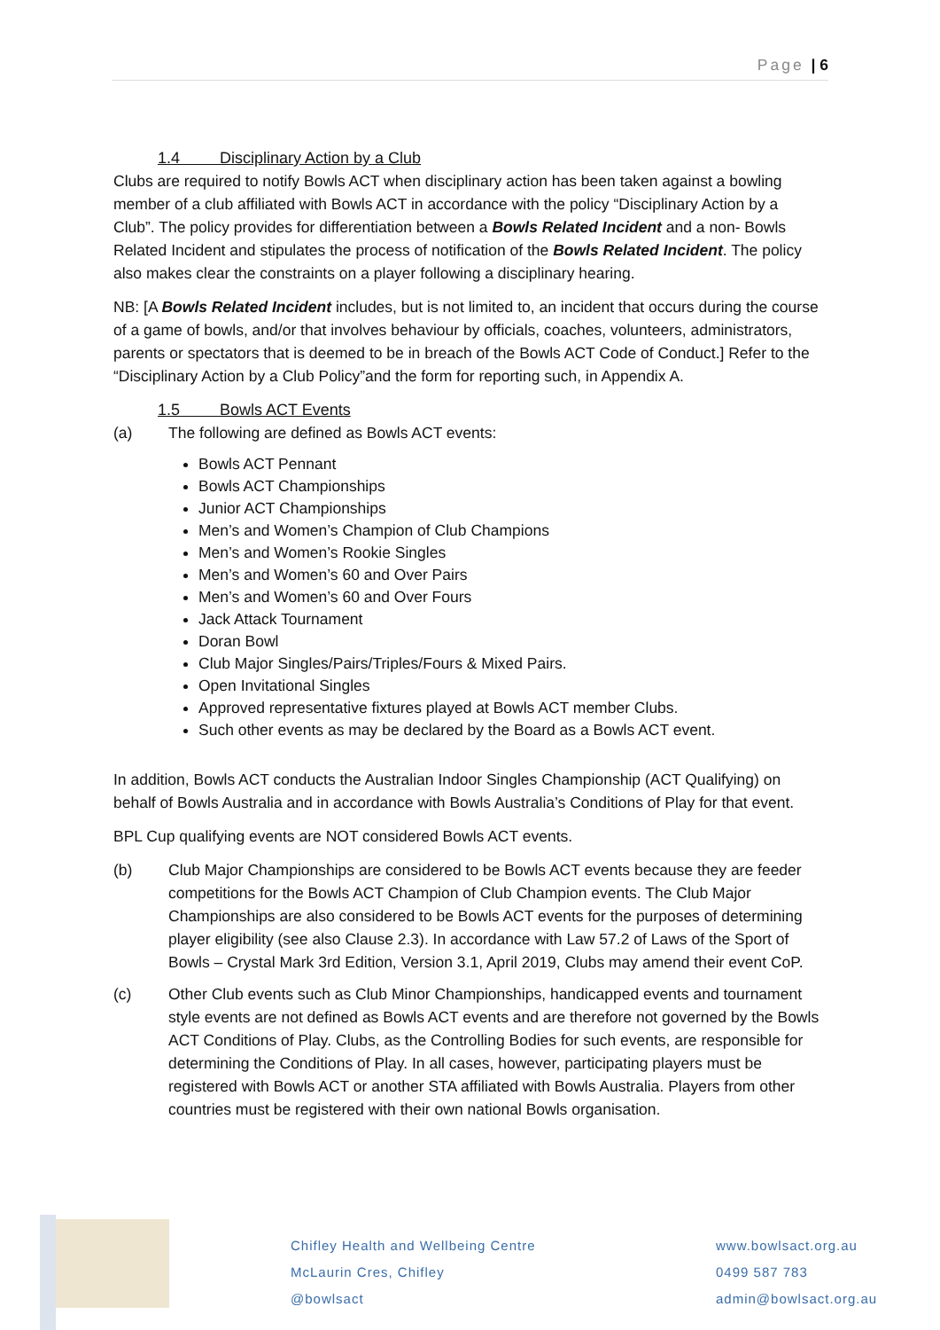Page | 6
1.4 Disciplinary Action by a Club
Clubs are required to notify Bowls ACT when disciplinary action has been taken against a bowling member of a club affiliated with Bowls ACT in accordance with the policy “Disciplinary Action by a Club”. The policy provides for differentiation between a Bowls Related Incident and a non- Bowls Related Incident and stipulates the process of notification of the Bowls Related Incident. The policy also makes clear the constraints on a player following a disciplinary hearing.
NB: [A Bowls Related Incident includes, but is not limited to, an incident that occurs during the course of a game of bowls, and/or that involves behaviour by officials, coaches, volunteers, administrators, parents or spectators that is deemed to be in breach of the Bowls ACT Code of Conduct.] Refer to the “Disciplinary Action by a Club Policy”and the form for reporting such, in Appendix A.
1.5 Bowls ACT Events
(a) The following are defined as Bowls ACT events:
Bowls ACT Pennant
Bowls ACT Championships
Junior ACT Championships
Men’s and Women’s Champion of Club Champions
Men’s and Women’s Rookie Singles
Men’s and Women’s 60 and Over Pairs
Men’s and Women’s 60 and Over Fours
Jack Attack Tournament
Doran Bowl
Club Major Singles/Pairs/Triples/Fours & Mixed Pairs.
Open Invitational Singles
Approved representative fixtures played at Bowls ACT member Clubs.
Such other events as may be declared by the Board as a Bowls ACT event.
In addition, Bowls ACT conducts the Australian Indoor Singles Championship (ACT Qualifying) on behalf of Bowls Australia and in accordance with Bowls Australia’s Conditions of Play for that event.
BPL Cup qualifying events are NOT considered Bowls ACT events.
(b) Club Major Championships are considered to be Bowls ACT events because they are feeder competitions for the Bowls ACT Champion of Club Champion events. The Club Major Championships are also considered to be Bowls ACT events for the purposes of determining player eligibility (see also Clause 2.3). In accordance with Law 57.2 of Laws of the Sport of Bowls – Crystal Mark 3rd Edition, Version 3.1, April 2019, Clubs may amend their event CoP.
(c) Other Club events such as Club Minor Championships, handicapped events and tournament style events are not defined as Bowls ACT events and are therefore not governed by the Bowls ACT Conditions of Play. Clubs, as the Controlling Bodies for such events, are responsible for determining the Conditions of Play. In all cases, however, participating players must be registered with Bowls ACT or another STA affiliated with Bowls Australia. Players from other countries must be registered with their own national Bowls organisation.
Chifley Health and Wellbeing Centre
McLaurin Cres, Chifley
@bowlsact
www.bowlsact.org.au
0499 587 783
admin@bowlsact.org.au